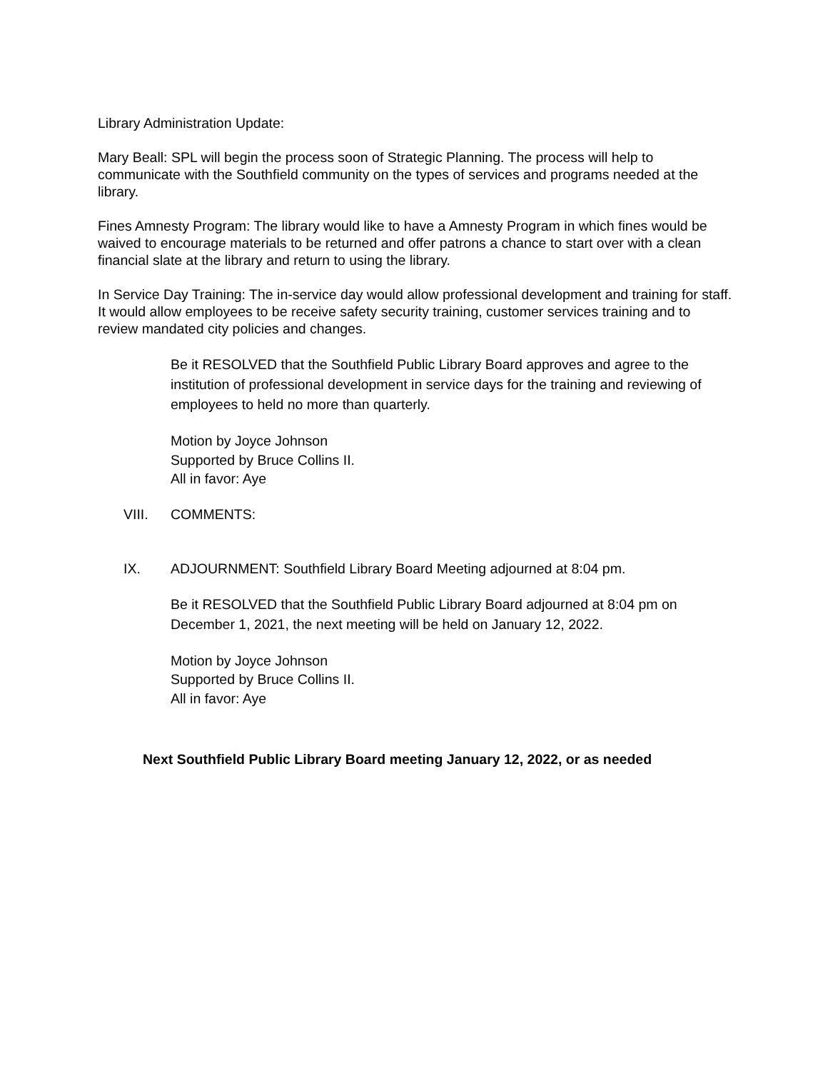Library Administration Update:
Mary Beall: SPL will begin the process soon of Strategic Planning. The process will help to communicate with the Southfield community on the types of services and programs needed at the library.
Fines Amnesty Program: The library would like to have a Amnesty Program in which fines would be waived to encourage materials to be returned and offer patrons a chance to start over with a clean financial slate at the library and return to using the library.
In Service Day Training: The in-service day would allow professional development and training for staff. It would allow employees to be receive safety security training, customer services training and to review mandated city policies and changes.
Be it RESOLVED that the Southfield Public Library Board approves and agree to the institution of professional development in service days for the training and reviewing of employees to held no more than quarterly.
Motion by Joyce Johnson
Supported by Bruce Collins II.
All in favor: Aye
VIII. COMMENTS:
IX. ADJOURNMENT: Southfield Library Board Meeting adjourned at 8:04 pm.
Be it RESOLVED that the Southfield Public Library Board adjourned at 8:04 pm on December 1, 2021, the next meeting will be held on January 12, 2022.
Motion by Joyce Johnson
Supported by Bruce Collins II.
All in favor: Aye
Next Southfield Public Library Board meeting January 12, 2022, or as needed